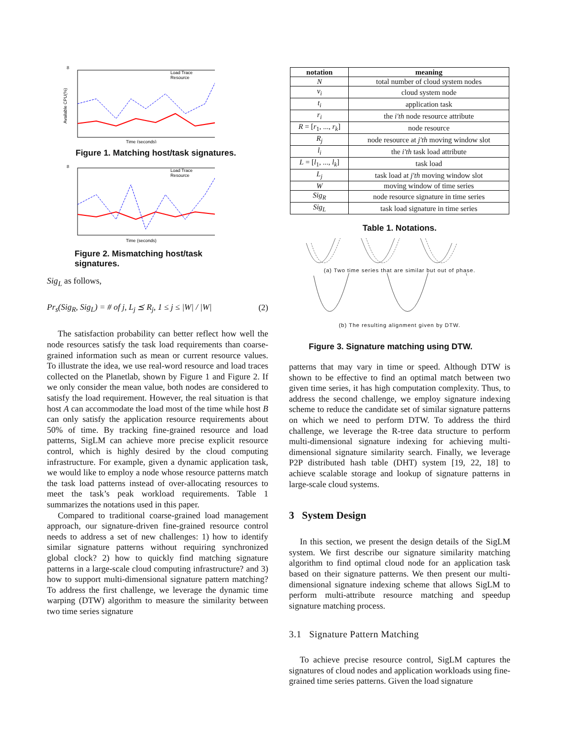8
Available CPU(%)
Time (seconds)
Load Trace
Resource
Figure 1. Matching host/task signatures.
8
Time (seconds)
Load Trace
Resource
Figure 2. Mismatching host/task signatures.
Sig<sub>L</sub> as follows,
Pr<sub>s</sub>(Sig<sub>R</sub>, Sig<sub>L</sub>) = # of j, L<sub>j</sub> ⪯ R<sub>j</sub>, 1 ≤ j ≤ |W| / |W| (2)
The satisfaction probability can better reflect how well the node resources satisfy the task load requirements than coarse-grained information such as mean or current resource values. To illustrate the idea, we use real-word resource and load traces collected on the Planetlab, shown by Figure 1 and Figure 2. If we only consider the mean value, both nodes are considered to satisfy the load requirement. However, the real situation is that host A can accommodate the load most of the time while host B can only satisfy the application resource requirements about 50% of time. By tracking fine-grained resource and load patterns, SigLM can achieve more precise explicit resource control, which is highly desired by the cloud computing infrastructure. For example, given a dynamic application task, we would like to employ a node whose resource patterns match the task load patterns instead of over-allocating resources to meet the task’s peak workload requirements. Table 1 summarizes the notations used in this paper.
Compared to traditional coarse-grained load management approach, our signature-driven fine-grained resource control needs to address a set of new challenges: 1) how to identify similar signature patterns without requiring synchronized global clock? 2) how to quickly find matching signature patterns in a large-scale cloud computing infrastructure? and 3) how to support multi-dimensional signature pattern matching? To address the first challenge, we leverage the dynamic time warping (DTW) algorithm to measure the similarity between two time series signature
| notation | meaning |
| --- | --- |
| N | total number of cloud system nodes |
| v<sub>i</sub> | cloud system node |
| t<sub>i</sub> | application task |
| r<sub>i</sub> | the i′th node resource attribute |
| R = [ r<sub>1</sub>, ..., r<sub>k</sub> ] | node resource |
| R<sub>j</sub> | node resource at j′th moving window slot |
| l<sub>i</sub> | the i′th task load attribute |
| L = [ l<sub>1</sub>, ..., l<sub>k</sub> ] | task load |
| L<sub>j</sub> | task load at j′th moving window slot |
| W | moving window of time series |
| Sig<sub>R</sub> | node resource signature in time series |
| Sig<sub>L</sub> | task load signature in time series |
Table 1. Notations.
(a) Two time series that are similar but out of phase.
(b) The resulting alignment given by DTW.
Figure 3. Signature matching using DTW.
patterns that may vary in time or speed. Although DTW is shown to be effective to find an optimal match between two given time series, it has high computation complexity. Thus, to address the second challenge, we employ signature indexing scheme to reduce the candidate set of similar signature patterns on which we need to perform DTW. To address the third challenge, we leverage the R-tree data structure to perform multi-dimensional signature indexing for achieving multi-dimensional signature similarity search. Finally, we leverage P2P distributed hash table (DHT) system [19, 22, 18] to achieve scalable storage and lookup of signature patterns in large-scale cloud systems.
3 System Design
In this section, we present the design details of the SigLM system. We first describe our signature similarity matching algorithm to find optimal cloud node for an application task based on their signature patterns. We then present our multi-dimensional signature indexing scheme that allows SigLM to perform multi-attribute resource matching and speedup signature matching process.
3.1 Signature Pattern Matching
To achieve precise resource control, SigLM captures the signatures of cloud nodes and application workloads using fine-grained time series patterns. Given the load signature